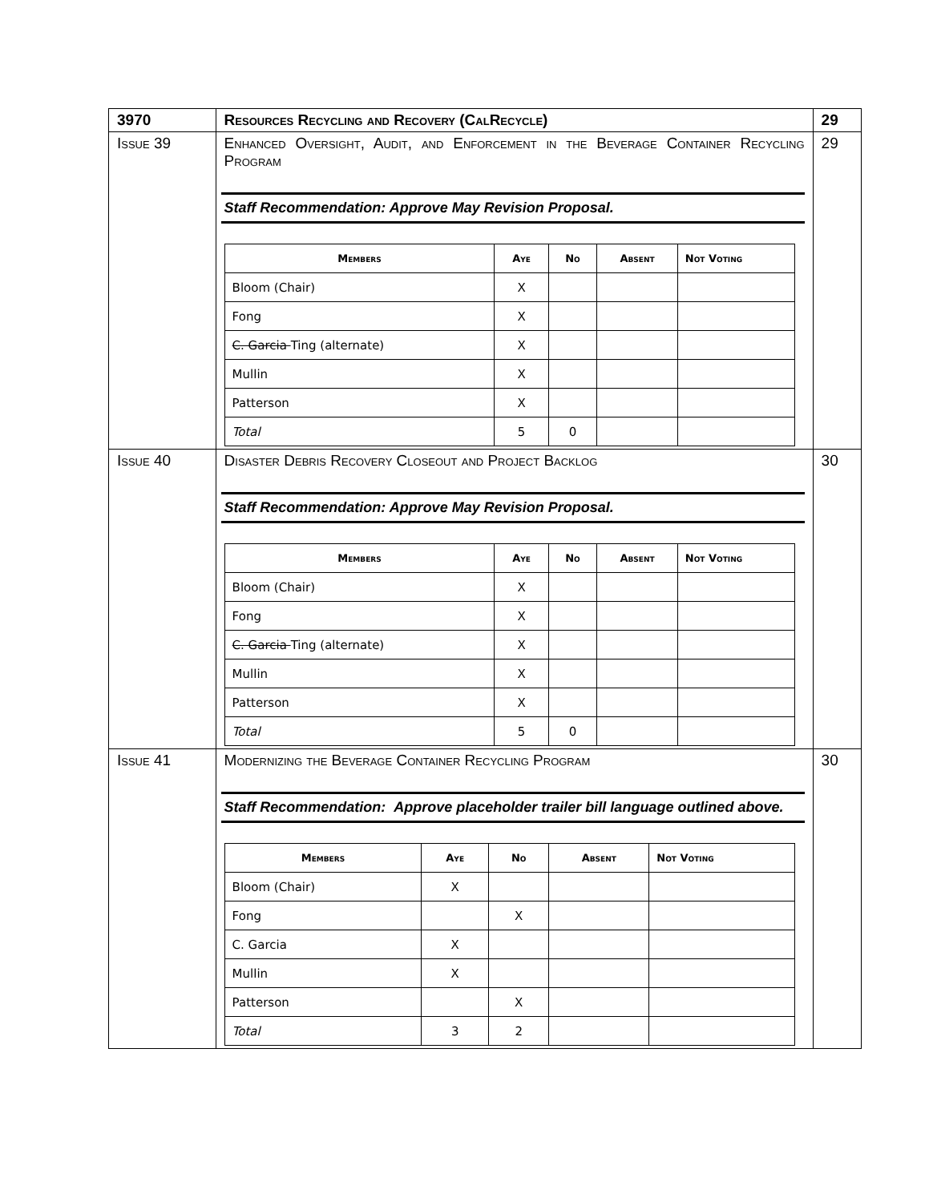| 3970 | Resources Recycling and Recovery (CalRecycle) | 29 |
| Issue 39 | Enhanced Oversight, Audit, and Enforcement in the Beverage Container Recycling Program Staff Recommendation: Approve May Revision Proposal. / Members / Aye / No / Absent / Not Voting / / --- / --- / --- / --- / --- / / Bloom (Chair) / X / / / / / Fong / X / / / / / C. Garcia Ting (alternate) / X / / / / / Mullin / X / / / / / Patterson / X / / / / / Total / 5 / 0 / / / | 29 |
| Issue 40 | Disaster Debris Recovery Closeout and Project Backlog Staff Recommendation: Approve May Revision Proposal. / Members / Aye / No / Absent / Not Voting / / --- / --- / --- / --- / --- / / Bloom (Chair) / X / / / / / Fong / X / / / / / C. Garcia Ting (alternate) / X / / / / / Mullin / X / / / / / Patterson / X / / / / / Total / 5 / 0 / / / | 30 |
| Issue 41 | Modernizing the Beverage Container Recycling Program Staff Recommendation: Approve placeholder trailer bill language outlined above. / Members / Aye / No / Absent / Not Voting / / --- / --- / --- / --- / --- / / Bloom (Chair) / X / / / / / Fong / / X / / / / C. Garcia / X / / / / / Mullin / X / / / / / Patterson / / X / / / / Total / 3 / 2 / / / | 30 |